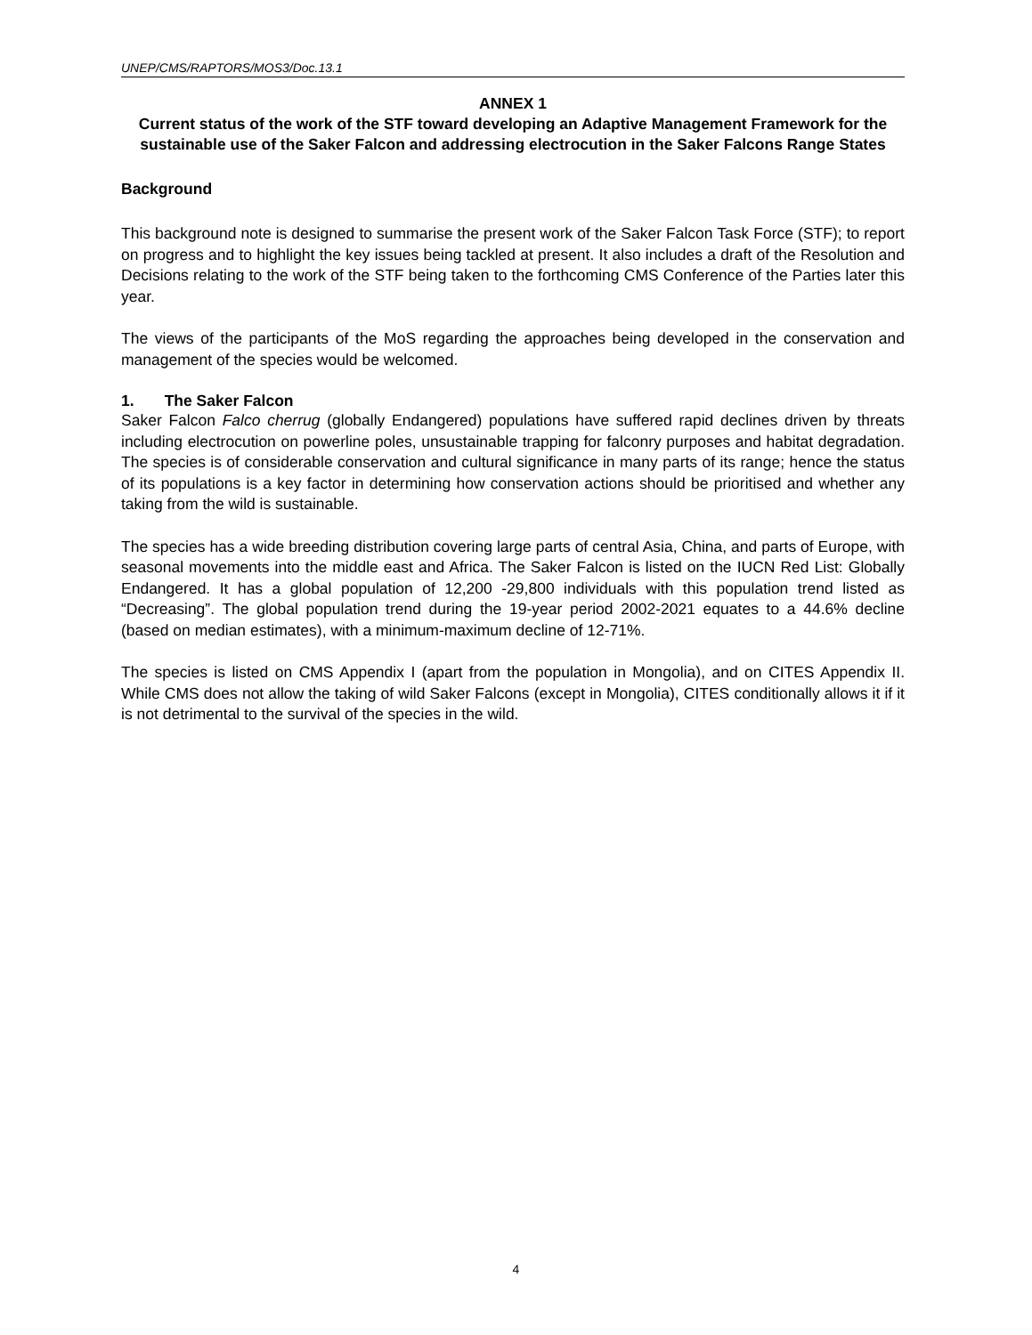UNEP/CMS/RAPTORS/MOS3/Doc.13.1
ANNEX 1
Current status of the work of the STF toward developing an Adaptive Management Framework for the sustainable use of the Saker Falcon and addressing electrocution in the Saker Falcons Range States
Background
This background note is designed to summarise the present work of the Saker Falcon Task Force (STF); to report on progress and to highlight the key issues being tackled at present. It also includes a draft of the Resolution and Decisions relating to the work of the STF being taken to the forthcoming CMS Conference of the Parties later this year.
The views of the participants of the MoS regarding the approaches being developed in the conservation and management of the species would be welcomed.
1. The Saker Falcon
Saker Falcon Falco cherrug (globally Endangered) populations have suffered rapid declines driven by threats including electrocution on powerline poles, unsustainable trapping for falconry purposes and habitat degradation. The species is of considerable conservation and cultural significance in many parts of its range; hence the status of its populations is a key factor in determining how conservation actions should be prioritised and whether any taking from the wild is sustainable.
The species has a wide breeding distribution covering large parts of central Asia, China, and parts of Europe, with seasonal movements into the middle east and Africa. The Saker Falcon is listed on the IUCN Red List: Globally Endangered. It has a global population of 12,200 -29,800 individuals with this population trend listed as “Decreasing”. The global population trend during the 19-year period 2002-2021 equates to a 44.6% decline (based on median estimates), with a minimum-maximum decline of 12-71%.
The species is listed on CMS Appendix I (apart from the population in Mongolia), and on CITES Appendix II. While CMS does not allow the taking of wild Saker Falcons (except in Mongolia), CITES conditionally allows it if it is not detrimental to the survival of the species in the wild.
4